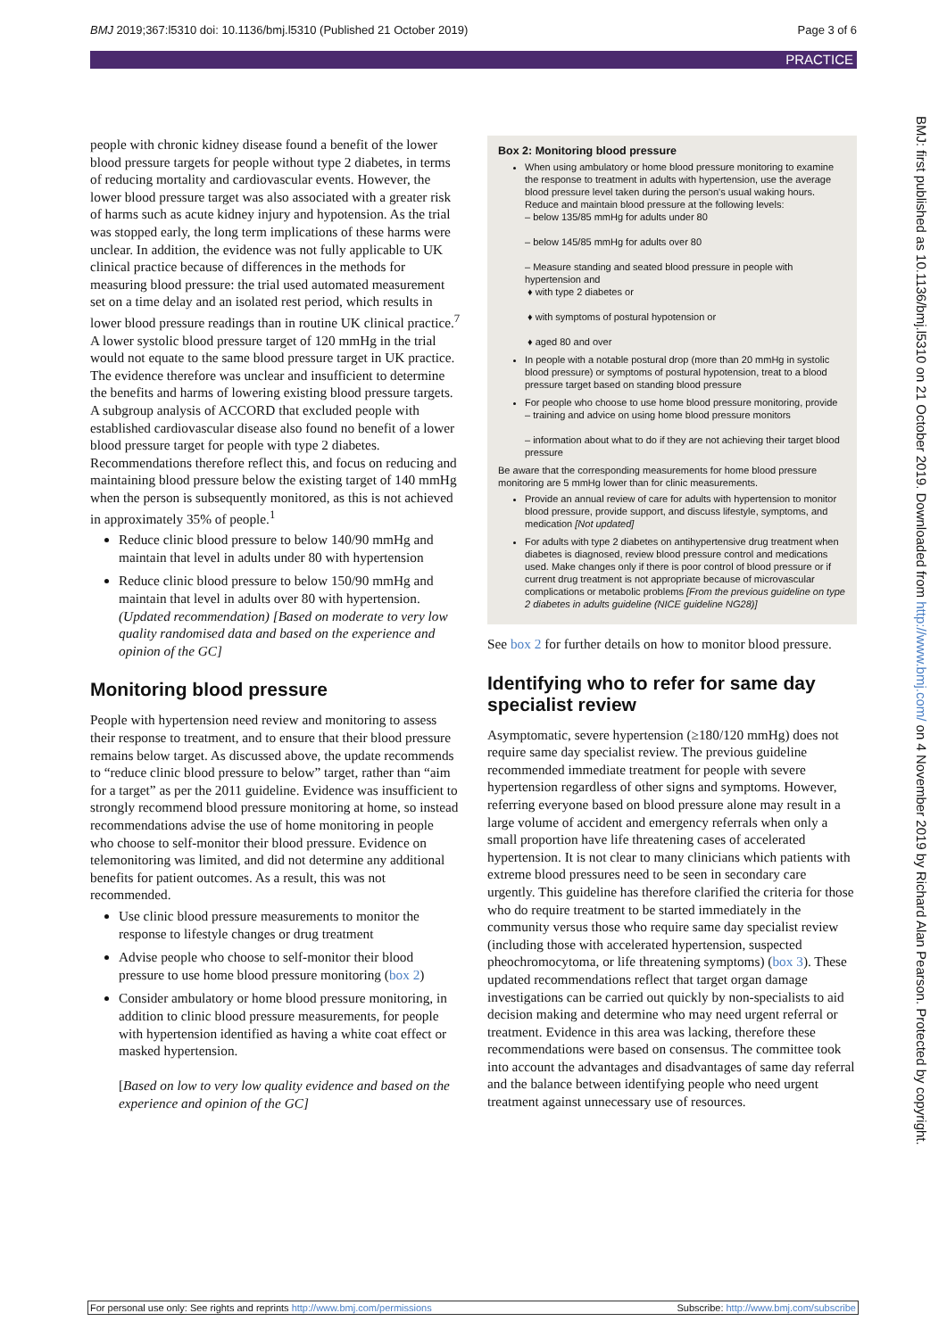BMJ 2019;367:l5310 doi: 10.1136/bmj.l5310 (Published 21 October 2019) Page 3 of 6
PRACTICE
people with chronic kidney disease found a benefit of the lower blood pressure targets for people without type 2 diabetes, in terms of reducing mortality and cardiovascular events. However, the lower blood pressure target was also associated with a greater risk of harms such as acute kidney injury and hypotension. As the trial was stopped early, the long term implications of these harms were unclear. In addition, the evidence was not fully applicable to UK clinical practice because of differences in the methods for measuring blood pressure: the trial used automated measurement set on a time delay and an isolated rest period, which results in lower blood pressure readings than in routine UK clinical practice.<sup>7</sup> A lower systolic blood pressure target of 120 mmHg in the trial would not equate to the same blood pressure target in UK practice. The evidence therefore was unclear and insufficient to determine the benefits and harms of lowering existing blood pressure targets. A subgroup analysis of ACCORD that excluded people with established cardiovascular disease also found no benefit of a lower blood pressure target for people with type 2 diabetes. Recommendations therefore reflect this, and focus on reducing and maintaining blood pressure below the existing target of 140 mmHg when the person is subsequently monitored, as this is not achieved in approximately 35% of people.<sup>1</sup>
Reduce clinic blood pressure to below 140/90 mmHg and maintain that level in adults under 80 with hypertension
Reduce clinic blood pressure to below 150/90 mmHg and maintain that level in adults over 80 with hypertension.
(Updated recommendation) [Based on moderate to very low quality randomised data and based on the experience and opinion of the GC]
Monitoring blood pressure
People with hypertension need review and monitoring to assess their response to treatment, and to ensure that their blood pressure remains below target. As discussed above, the update recommends to “reduce clinic blood pressure to below” target, rather than “aim for a target” as per the 2011 guideline. Evidence was insufficient to strongly recommend blood pressure monitoring at home, so instead recommendations advise the use of home monitoring in people who choose to self-monitor their blood pressure. Evidence on telemonitoring was limited, and did not determine any additional benefits for patient outcomes. As a result, this was not recommended.
Use clinic blood pressure measurements to monitor the response to lifestyle changes or drug treatment
Advise people who choose to self-monitor their blood pressure to use home blood pressure monitoring (box 2)
Consider ambulatory or home blood pressure monitoring, in addition to clinic blood pressure measurements, for people with hypertension identified as having a white coat effect or masked hypertension.
[Based on low to very low quality evidence and based on the experience and opinion of the GC]
Box 2: Monitoring blood pressure
When using ambulatory or home blood pressure monitoring to examine the response to treatment in adults with hypertension, use the average blood pressure level taken during the person's usual waking hours. Reduce and maintain blood pressure at the following levels:
– below 135/85 mmHg for adults under 80
– below 145/85 mmHg for adults over 80
– Measure standing and seated blood pressure in people with hypertension and
♦ with type 2 diabetes or
♦ with symptoms of postural hypotension or
♦ aged 80 and over
In people with a notable postural drop (more than 20 mmHg in systolic blood pressure) or symptoms of postural hypotension, treat to a blood pressure target based on standing blood pressure
For people who choose to use home blood pressure monitoring, provide
– training and advice on using home blood pressure monitors
– information about what to do if they are not achieving their target blood pressure
Be aware that the corresponding measurements for home blood pressure monitoring are 5 mmHg lower than for clinic measurements.
Provide an annual review of care for adults with hypertension to monitor blood pressure, provide support, and discuss lifestyle, symptoms, and medication [Not updated]
For adults with type 2 diabetes on antihypertensive drug treatment when diabetes is diagnosed, review blood pressure control and medications used. Make changes only if there is poor control of blood pressure or if current drug treatment is not appropriate because of microvascular complications or metabolic problems [From the previous guideline on type 2 diabetes in adults guideline (NICE guideline NG28)]
See box 2 for further details on how to monitor blood pressure.
Identifying who to refer for same day specialist review
Asymptomatic, severe hypertension (≥180/120 mmHg) does not require same day specialist review. The previous guideline recommended immediate treatment for people with severe hypertension regardless of other signs and symptoms. However, referring everyone based on blood pressure alone may result in a large volume of accident and emergency referrals when only a small proportion have life threatening cases of accelerated hypertension. It is not clear to many clinicians which patients with extreme blood pressures need to be seen in secondary care urgently. This guideline has therefore clarified the criteria for those who do require treatment to be started immediately in the community versus those who require same day specialist review (including those with accelerated hypertension, suspected pheochromocytoma, or life threatening symptoms) (box 3). These updated recommendations reflect that target organ damage investigations can be carried out quickly by non-specialists to aid decision making and determine who may need urgent referral or treatment. Evidence in this area was lacking, therefore these recommendations were based on consensus. The committee took into account the advantages and disadvantages of same day referral and the balance between identifying people who need urgent treatment against unnecessary use of resources.
BMJ: first published as 10.1136/bmj.l5310 on 21 October 2019. Downloaded from http://www.bmj.com/ on 4 November 2019 by Richard Alan Pearson. Protected by copyright.
For personal use only: See rights and reprints http://www.bmj.com/permissions Subscribe: http://www.bmj.com/subscribe